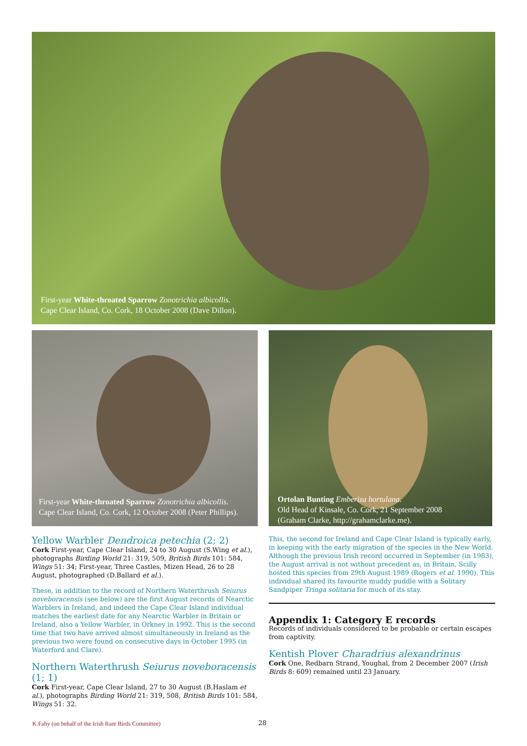First-year White-throated Sparrow Zonotrichia albicollis.
Cape Clear Island, Co. Cork, 18 October 2008 (Dave Dillon).
First-year White-throated Sparrow Zonotrichia albicollis.
Cape Clear Island, Co. Cork, 12 October 2008 (Peter Phillips).
Ortolan Bunting Emberiza hortulana.
Old Head of Kinsale, Co. Cork, 21 September 2008
(Graham Clarke, http://grahamclarke.me).
Yellow Warbler Dendroica petechia (2; 2)
Cork First-year, Cape Clear Island, 24 to 30 August (S.Wing et al.), photographs Birding World 21: 319, 509, British Birds 101: 584, Wings 51: 34; First-year, Three Castles, Mizen Head, 26 to 28 August, photographed (D.Ballard et al.).
These, in addition to the record of Northern Waterthrush Seiurus noveboracensis (see below) are the first August records of Nearctic Warblers in Ireland, and indeed the Cape Clear Island individual matches the earliest date for any Nearctic Warbler in Britain or Ireland, also a Yellow Warbler, in Orkney in 1992. This is the second time that two have arrived almost simultaneously in Ireland as the previous two were found on consecutive days in October 1995 (in Waterford and Clare).
Northern Waterthrush Seiurus noveboracensis (1; 1)
Cork First-year, Cape Clear Island, 27 to 30 August (B.Haslam et al.), photographs Birding World 21: 319, 508, British Birds 101: 584, Wings 51: 32.
This, the second for Ireland and Cape Clear Island is typically early, in keeping with the early migration of the species in the New World. Although the previous Irish record occurred in September (in 1983), the August arrival is not without precedent as, in Britain, Scilly hosted this species from 29th August 1989 (Rogers et al. 1990). This individual shared its favourite muddy puddle with a Solitary Sandpiper Tringa solitaria for much of its stay.
Appendix 1: Category E records
Records of individuals considered to be probable or certain escapes from captivity.
Kentish Plover Charadrius alexandrinus
Cork One, Redbarn Strand, Youghal, from 2 December 2007 (Irish Birds 8: 609) remained until 23 January.
K.Fahy (on behalf of the Irish Rare Birds Committee)
28